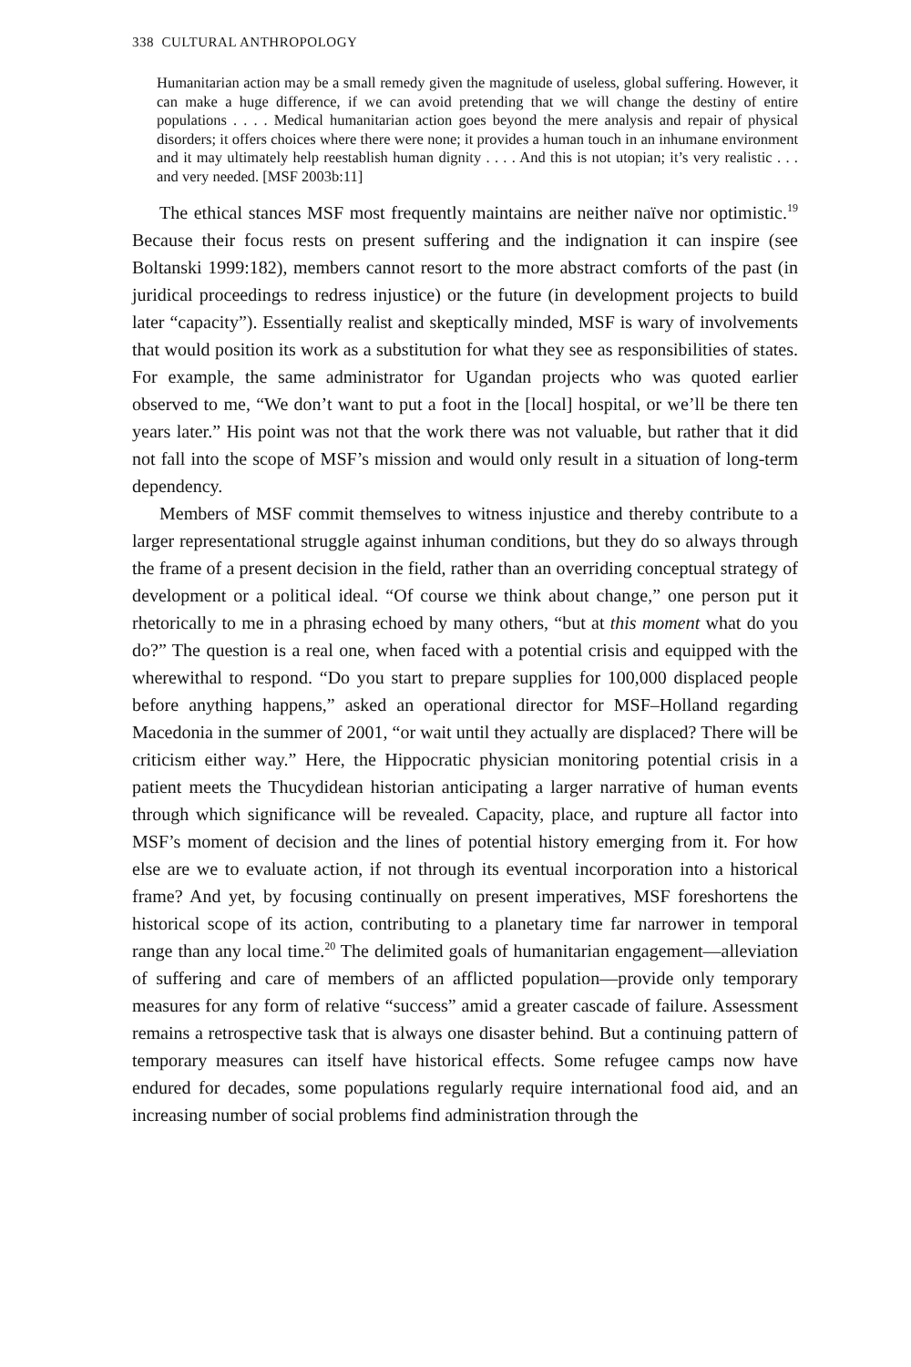338 CULTURAL ANTHROPOLOGY
Humanitarian action may be a small remedy given the magnitude of useless, global suffering. However, it can make a huge difference, if we can avoid pretending that we will change the destiny of entire populations . . . . Medical humanitarian action goes beyond the mere analysis and repair of physical disorders; it offers choices where there were none; it provides a human touch in an inhumane environment and it may ultimately help reestablish human dignity . . . . And this is not utopian; it’s very realistic . . . and very needed. [MSF 2003b:11]
The ethical stances MSF most frequently maintains are neither naïve nor optimistic.<sup>19</sup> Because their focus rests on present suffering and the indignation it can inspire (see Boltanski 1999:182), members cannot resort to the more abstract comforts of the past (in juridical proceedings to redress injustice) or the future (in development projects to build later “capacity”). Essentially realist and skeptically minded, MSF is wary of involvements that would position its work as a substitution for what they see as responsibilities of states. For example, the same administrator for Ugandan projects who was quoted earlier observed to me, “We don’t want to put a foot in the [local] hospital, or we’ll be there ten years later.” His point was not that the work there was not valuable, but rather that it did not fall into the scope of MSF’s mission and would only result in a situation of long-term dependency.
Members of MSF commit themselves to witness injustice and thereby contribute to a larger representational struggle against inhuman conditions, but they do so always through the frame of a present decision in the field, rather than an overriding conceptual strategy of development or a political ideal. “Of course we think about change,” one person put it rhetorically to me in a phrasing echoed by many others, “but at this moment what do you do?” The question is a real one, when faced with a potential crisis and equipped with the wherewithal to respond. “Do you start to prepare supplies for 100,000 displaced people before anything happens,” asked an operational director for MSF–Holland regarding Macedonia in the summer of 2001, “or wait until they actually are displaced? There will be criticism either way.” Here, the Hippocratic physician monitoring potential crisis in a patient meets the Thucydidean historian anticipating a larger narrative of human events through which significance will be revealed. Capacity, place, and rupture all factor into MSF’s moment of decision and the lines of potential history emerging from it. For how else are we to evaluate action, if not through its eventual incorporation into a historical frame? And yet, by focusing continually on present imperatives, MSF foreshortens the historical scope of its action, contributing to a planetary time far narrower in temporal range than any local time.<sup>20</sup> The delimited goals of humanitarian engagement—alleviation of suffering and care of members of an afflicted population—provide only temporary measures for any form of relative “success” amid a greater cascade of failure. Assessment remains a retrospective task that is always one disaster behind. But a continuing pattern of temporary measures can itself have historical effects. Some refugee camps now have endured for decades, some populations regularly require international food aid, and an increasing number of social problems find administration through the